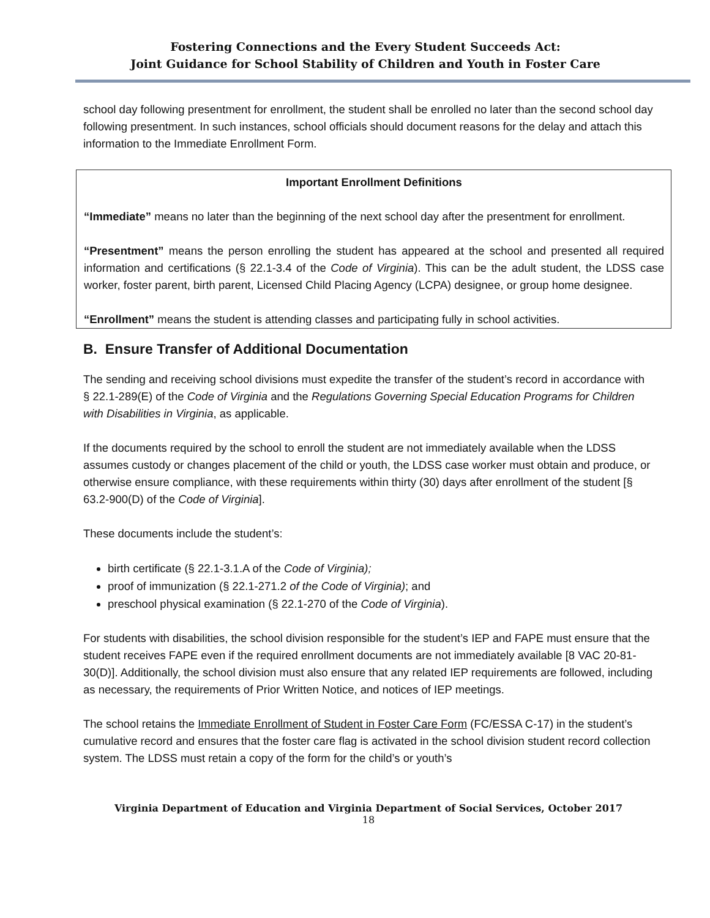Fostering Connections and the Every Student Succeeds Act:
Joint Guidance for School Stability of Children and Youth in Foster Care
school day following presentment for enrollment, the student shall be enrolled no later than the second school day following presentment. In such instances, school officials should document reasons for the delay and attach this information to the Immediate Enrollment Form.
Important Enrollment Definitions
“Immediate” means no later than the beginning of the next school day after the presentment for enrollment.
“Presentment” means the person enrolling the student has appeared at the school and presented all required information and certifications (§ 22.1-3.4 of the Code of Virginia). This can be the adult student, the LDSS case worker, foster parent, birth parent, Licensed Child Placing Agency (LCPA) designee, or group home designee.
“Enrollment” means the student is attending classes and participating fully in school activities.
B. Ensure Transfer of Additional Documentation
The sending and receiving school divisions must expedite the transfer of the student’s record in accordance with § 22.1-289(E) of the Code of Virginia and the Regulations Governing Special Education Programs for Children with Disabilities in Virginia, as applicable.
If the documents required by the school to enroll the student are not immediately available when the LDSS assumes custody or changes placement of the child or youth, the LDSS case worker must obtain and produce, or otherwise ensure compliance, with these requirements within thirty (30) days after enrollment of the student [§ 63.2-900(D) of the Code of Virginia].
These documents include the student’s:
birth certificate (§ 22.1-3.1.A of the Code of Virginia);
proof of immunization (§ 22.1-271.2 of the Code of Virginia); and
preschool physical examination (§ 22.1-270 of the Code of Virginia).
For students with disabilities, the school division responsible for the student’s IEP and FAPE must ensure that the student receives FAPE even if the required enrollment documents are not immediately available [8 VAC 20-81-30(D)]. Additionally, the school division must also ensure that any related IEP requirements are followed, including as necessary, the requirements of Prior Written Notice, and notices of IEP meetings.
The school retains the Immediate Enrollment of Student in Foster Care Form (FC/ESSA C-17) in the student’s cumulative record and ensures that the foster care flag is activated in the school division student record collection system. The LDSS must retain a copy of the form for the child’s or youth’s
Virginia Department of Education and Virginia Department of Social Services, October 2017
18